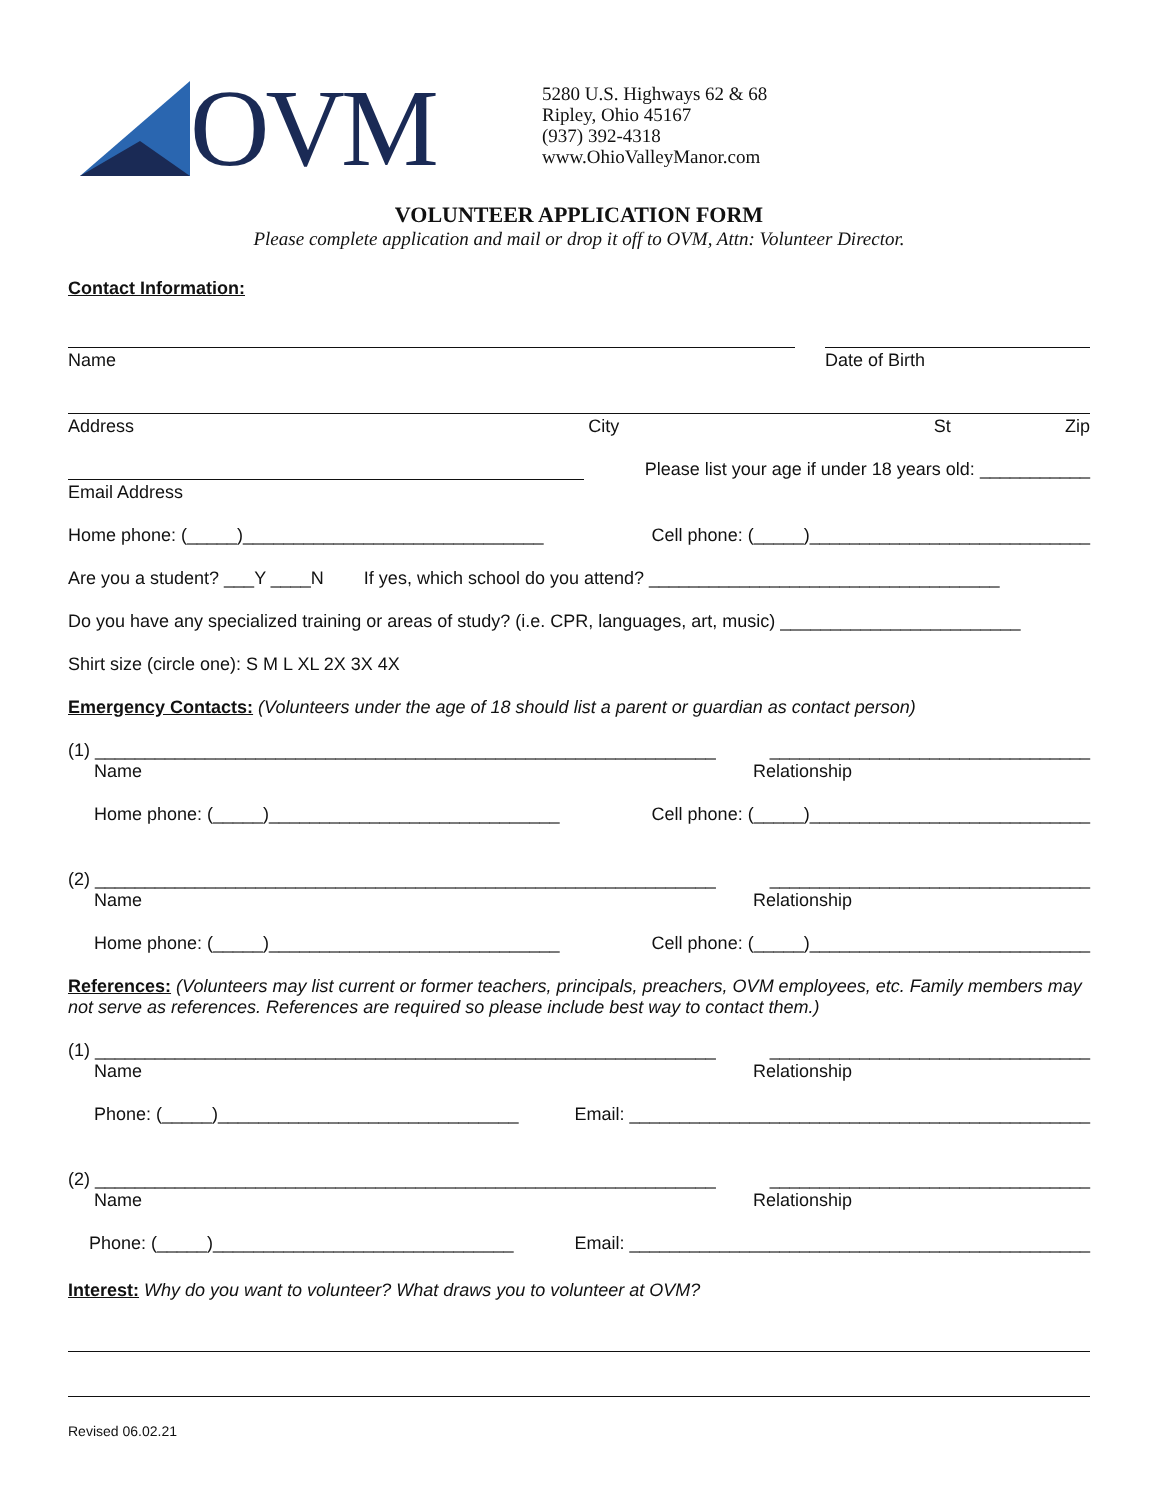OVM
5280 U.S. Highways 62 & 68
Ripley, Ohio 45167
(937) 392-4318
www.OhioValleyManor.com
VOLUNTEER APPLICATION FORM
Please complete application and mail or drop it off to OVM, Attn: Volunteer Director.
Contact Information:
Name Date of Birth
Address City St Zip
Email Address Please list your age if under 18 years old: ___________
Home phone: (_____)______________________________ Cell phone: (_____)____________________________
Are you a student? ___Y ____N If yes, which school do you attend? ___________________________________
Do you have any specialized training or areas of study? (i.e. CPR, languages, art, music) ________________________
Shirt size (circle one): S M L XL 2X 3X 4X
Emergency Contacts: (Volunteers under the age of 18 should list a parent or guardian as contact person)
(1) ______________________________________________________________ ________________________________
Name Relationship
Home phone: (_____)_____________________________ Cell phone: (_____)____________________________
(2) ______________________________________________________________ ________________________________
Name Relationship
Home phone: (_____)_____________________________ Cell phone: (_____)____________________________
References: (Volunteers may list current or former teachers, principals, preachers, OVM employees, etc. Family members may not serve as references. References are required so please include best way to contact them.)
(1) ______________________________________________________________ ________________________________
Name Relationship
Phone: (_____)______________________________ Email: ______________________________________________
(2) ______________________________________________________________ ________________________________
Name Relationship
Phone: (_____)______________________________ Email: ______________________________________________
Interest: Why do you want to volunteer? What draws you to volunteer at OVM?
Revised 06.02.21